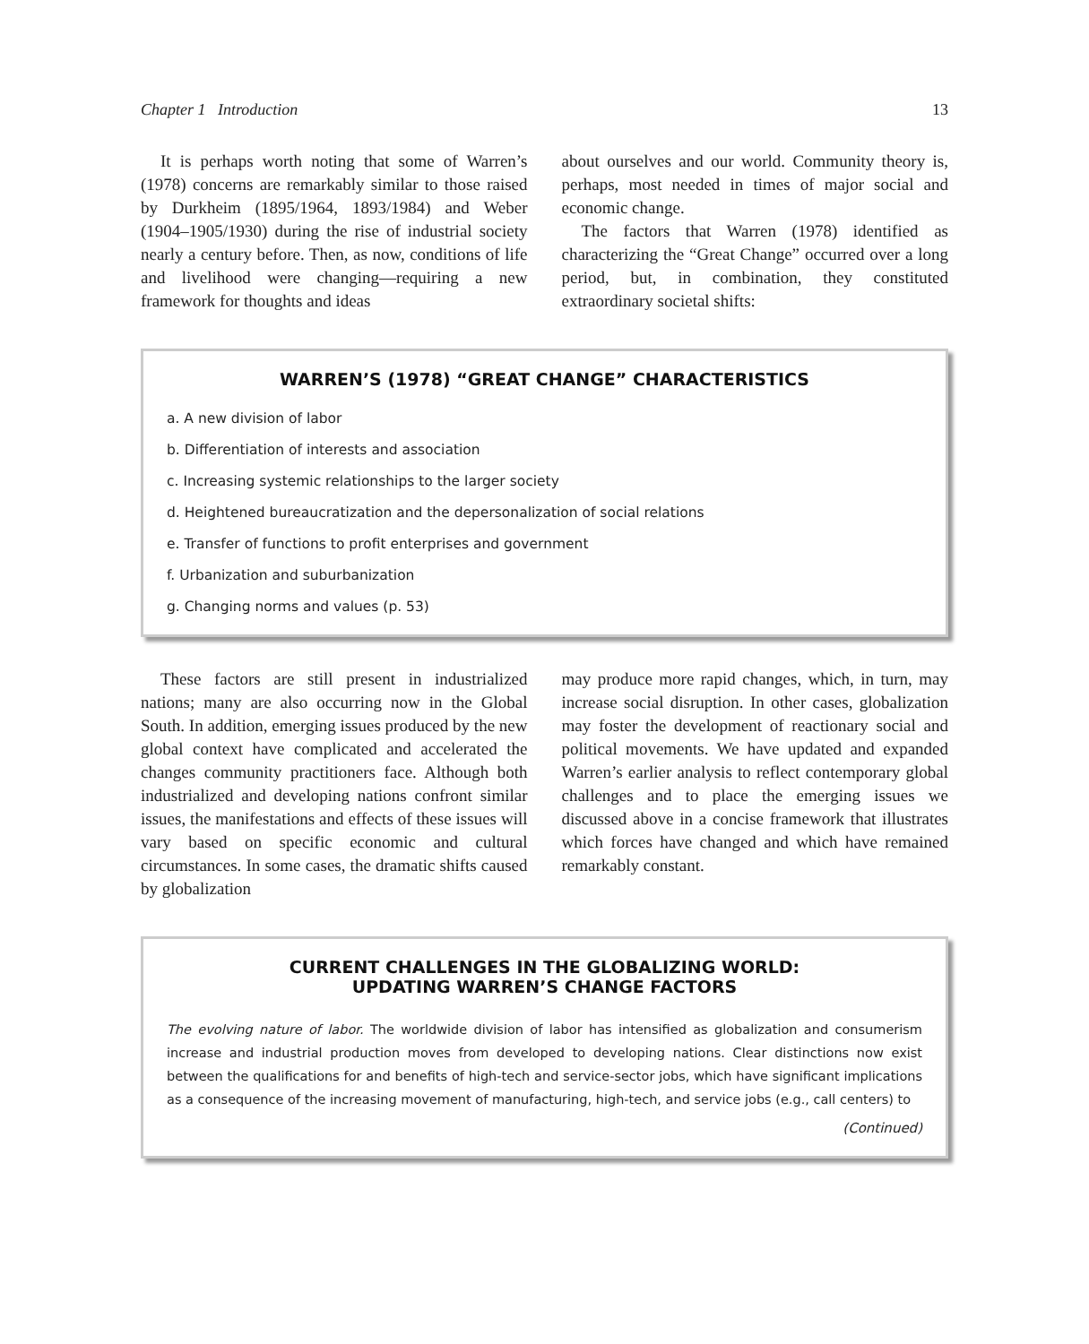Chapter 1 Introduction 13
It is perhaps worth noting that some of Warren’s (1978) concerns are remarkably similar to those raised by Durkheim (1895/1964, 1893/1984) and Weber (1904–1905/1930) during the rise of industrial society nearly a century before. Then, as now, conditions of life and livelihood were changing—requiring a new framework for thoughts and ideas
about ourselves and our world. Community theory is, perhaps, most needed in times of major social and economic change.
The factors that Warren (1978) identified as characterizing the “Great Change” occurred over a long period, but, in combination, they constituted extraordinary societal shifts:
WARREN’S (1978) “GREAT CHANGE” CHARACTERISTICS
a. A new division of labor
b. Differentiation of interests and association
c. Increasing systemic relationships to the larger society
d. Heightened bureaucratization and the depersonalization of social relations
e. Transfer of functions to profit enterprises and government
f. Urbanization and suburbanization
g. Changing norms and values (p. 53)
These factors are still present in industrialized nations; many are also occurring now in the Global South. In addition, emerging issues produced by the new global context have complicated and accelerated the changes community practitioners face. Although both industrialized and developing nations confront similar issues, the manifestations and effects of these issues will vary based on specific economic and cultural circumstances. In some cases, the dramatic shifts caused by globalization
may produce more rapid changes, which, in turn, may increase social disruption. In other cases, globalization may foster the development of reactionary social and political movements. We have updated and expanded Warren’s earlier analysis to reflect contemporary global challenges and to place the emerging issues we discussed above in a concise framework that illustrates which forces have changed and which have remained remarkably constant.
CURRENT CHALLENGES IN THE GLOBALIZING WORLD:
UPDATING WARREN’S CHANGE FACTORS
The evolving nature of labor. The worldwide division of labor has intensified as globalization and consumerism increase and industrial production moves from developed to developing nations. Clear distinctions now exist between the qualifications for and benefits of high-tech and service-sector jobs, which have significant implications as a consequence of the increasing movement of manufacturing, high-tech, and service jobs (e.g., call centers) to
(Continued)